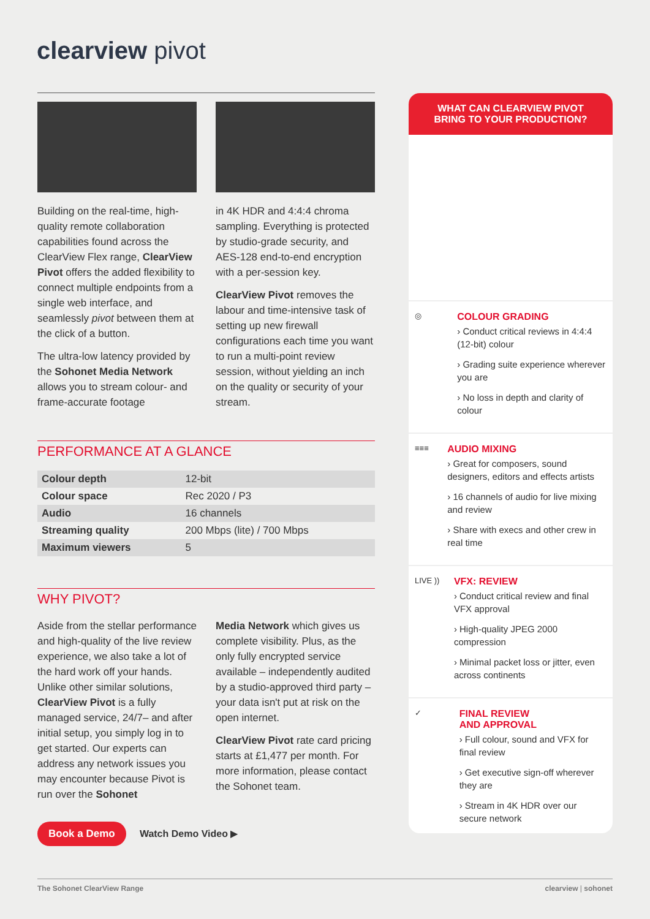clearview pivot
Building on the real-time, high-quality remote collaboration capabilities found across the ClearView Flex range, ClearView Pivot offers the added flexibility to connect multiple endpoints from a single web interface, and seamlessly pivot between them at the click of a button.
The ultra-low latency provided by the Sohonet Media Network allows you to stream colour- and frame-accurate footage
in 4K HDR and 4:4:4 chroma sampling. Everything is protected by studio-grade security, and AES-128 end-to-end encryption with a per-session key.
ClearView Pivot removes the labour and time-intensive task of setting up new firewall configurations each time you want to run a multi-point review session, without yielding an inch on the quality or security of your stream.
PERFORMANCE AT A GLANCE
| Colour depth | 12-bit |
| Colour space | Rec 2020 / P3 |
| Audio | 16 channels |
| Streaming quality | 200 Mbps (lite) / 700 Mbps |
| Maximum viewers | 5 |
WHY PIVOT?
Aside from the stellar performance and high-quality of the live review experience, we also take a lot of the hard work off your hands. Unlike other similar solutions, ClearView Pivot is a fully managed service, 24/7– and after initial setup, you simply log in to get started. Our experts can address any network issues you may encounter because Pivot is run over the Sohonet
Media Network which gives us complete visibility. Plus, as the only fully encrypted service available – independently audited by a studio-approved third party – your data isn't put at risk on the open internet.
ClearView Pivot rate card pricing starts at £1,477 per month. For more information, please contact the Sohonet team.
Book a Demo Watch Demo Video ▶
WHAT CAN CLEARVIEW PIVOT
BRING TO YOUR PRODUCTION?
◎
COLOUR GRADING
› Conduct critical reviews in 4:4:4 (12-bit) colour
› Grading suite experience wherever you are
› No loss in depth and clarity of colour
≡≡≡
AUDIO MIXING
› Great for composers, sound designers, editors and effects artists
› 16 channels of audio for live mixing and review
› Share with execs and other crew in real time
LIVE ))
VFX: REVIEW
› Conduct critical review and final VFX approval
› High-quality JPEG 2000 compression
› Minimal packet loss or jitter, even across continents
✓
FINAL REVIEW
AND APPROVAL
› Full colour, sound and VFX for final review
› Get executive sign-off wherever they are
› Stream in 4K HDR over our secure network
The Sohonet ClearView Range clearview | sohonet